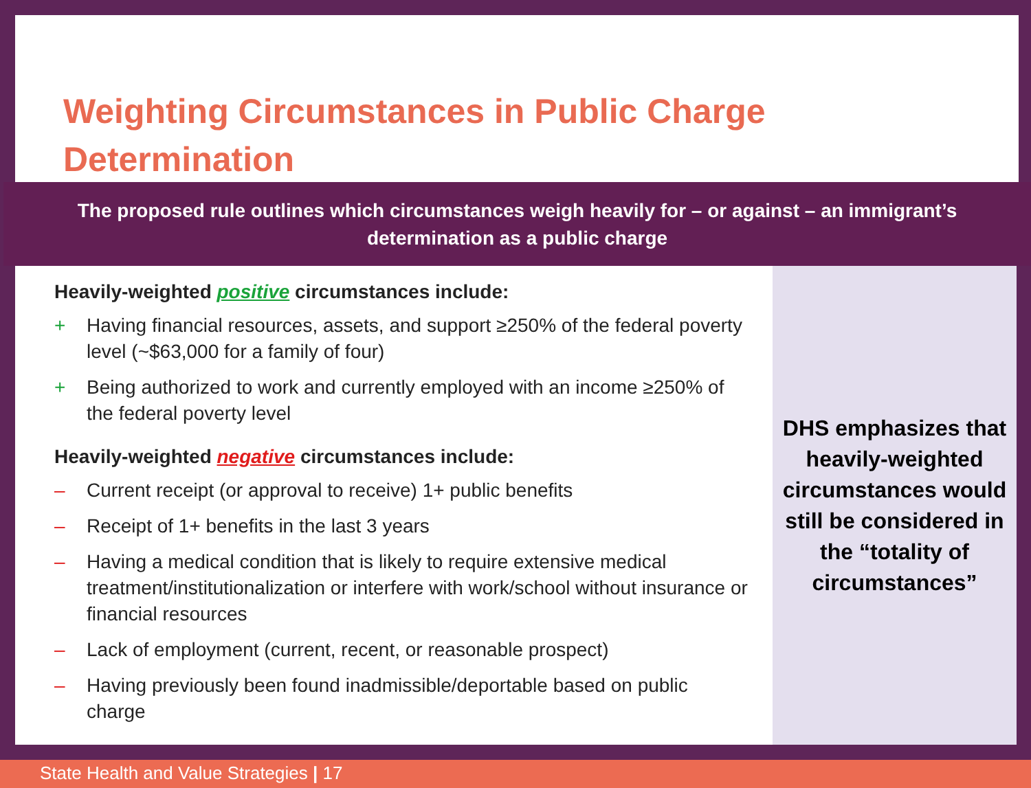Weighting Circumstances in Public Charge
Determination
The proposed rule outlines which circumstances weigh heavily for – or against – an immigrant’s determination as a public charge
Heavily-weighted positive circumstances include:
+ Having financial resources, assets, and support ≥250% of the federal poverty level (~$63,000 for a family of four)
+ Being authorized to work and currently employed with an income ≥250% of the federal poverty level
Heavily-weighted negative circumstances include:
– Current receipt (or approval to receive) 1+ public benefits
– Receipt of 1+ benefits in the last 3 years
– Having a medical condition that is likely to require extensive medical treatment/institutionalization or interfere with work/school without insurance or financial resources
– Lack of employment (current, recent, or reasonable prospect)
– Having previously been found inadmissible/deportable based on public charge
DHS emphasizes that heavily-weighted circumstances would still be considered in the “totality of circumstances”
State Health and Value Strategies | 17